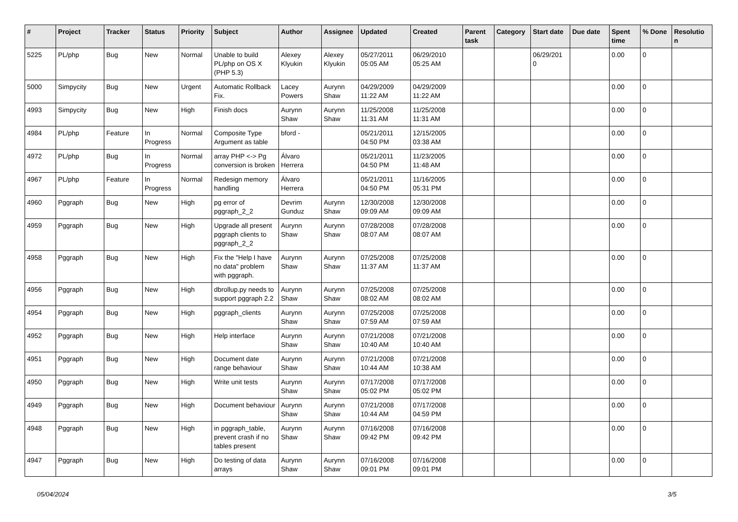| # | Project | Tracker | Status | Priority | Subject | Author | Assignee | Updated | Created | Parent task | Category | Start date | Due date | Spent time | % Done | Resolutio n |
| --- | --- | --- | --- | --- | --- | --- | --- | --- | --- | --- | --- | --- | --- | --- | --- | --- |
| 5225 | PL/php | Bug | New | Normal | Unable to build PL/php on OS X (PHP 5.3) | Alexey Klyukin | Alexey Klyukin | 05/27/2011 05:05 AM | 06/29/2010 05:25 AM | | | 06/29/201 0 | | 0.00 | 0 | |
| 5000 | Simpycity | Bug | New | Urgent | Automatic Rollback Fix. | Lacey Powers | Aurynn Shaw | 04/29/2009 11:22 AM | 04/29/2009 11:22 AM | | | | | 0.00 | 0 | |
| 4993 | Simpycity | Bug | New | High | Finish docs | Aurynn Shaw | Aurynn Shaw | 11/25/2008 11:31 AM | 11/25/2008 11:31 AM | | | | | 0.00 | 0 | |
| 4984 | PL/php | Feature | In Progress | Normal | Composite Type Argument as table | bford - | | 05/21/2011 04:50 PM | 12/15/2005 03:38 AM | | | | | 0.00 | 0 | |
| 4972 | PL/php | Bug | In Progress | Normal | array PHP <-> Pg conversion is broken | Álvaro Herrera | | 05/21/2011 04:50 PM | 11/23/2005 11:48 AM | | | | | 0.00 | 0 | |
| 4967 | PL/php | Feature | In Progress | Normal | Redesign memory handling | Álvaro Herrera | | 05/21/2011 04:50 PM | 11/16/2005 05:31 PM | | | | | 0.00 | 0 | |
| 4960 | Pggraph | Bug | New | High | pg error of pggraph_2_2 | Devrim Gunduz | Aurynn Shaw | 12/30/2008 09:09 AM | 12/30/2008 09:09 AM | | | | | 0.00 | 0 | |
| 4959 | Pggraph | Bug | New | High | Upgrade all present pggraph clients to pggraph_2_2 | Aurynn Shaw | Aurynn Shaw | 07/28/2008 08:07 AM | 07/28/2008 08:07 AM | | | | | 0.00 | 0 | |
| 4958 | Pggraph | Bug | New | High | Fix the "Help I have no data" problem with pggraph. | Aurynn Shaw | Aurynn Shaw | 07/25/2008 11:37 AM | 07/25/2008 11:37 AM | | | | | 0.00 | 0 | |
| 4956 | Pggraph | Bug | New | High | dbrollup.py needs to support pggraph 2.2 | Aurynn Shaw | Aurynn Shaw | 07/25/2008 08:02 AM | 07/25/2008 08:02 AM | | | | | 0.00 | 0 | |
| 4954 | Pggraph | Bug | New | High | pggraph_clients | Aurynn Shaw | Aurynn Shaw | 07/25/2008 07:59 AM | 07/25/2008 07:59 AM | | | | | 0.00 | 0 | |
| 4952 | Pggraph | Bug | New | High | Help interface | Aurynn Shaw | Aurynn Shaw | 07/21/2008 10:40 AM | 07/21/2008 10:40 AM | | | | | 0.00 | 0 | |
| 4951 | Pggraph | Bug | New | High | Document date range behaviour | Aurynn Shaw | Aurynn Shaw | 07/21/2008 10:44 AM | 07/21/2008 10:38 AM | | | | | 0.00 | 0 | |
| 4950 | Pggraph | Bug | New | High | Write unit tests | Aurynn Shaw | Aurynn Shaw | 07/17/2008 05:02 PM | 07/17/2008 05:02 PM | | | | | 0.00 | 0 | |
| 4949 | Pggraph | Bug | New | High | Document behaviour | Aurynn Shaw | Aurynn Shaw | 07/21/2008 10:44 AM | 07/17/2008 04:59 PM | | | | | 0.00 | 0 | |
| 4948 | Pggraph | Bug | New | High | in pggraph_table, prevent crash if no tables present | Aurynn Shaw | Aurynn Shaw | 07/16/2008 09:42 PM | 07/16/2008 09:42 PM | | | | | 0.00 | 0 | |
| 4947 | Pggraph | Bug | New | High | Do testing of data arrays | Aurynn Shaw | Aurynn Shaw | 07/16/2008 09:01 PM | 07/16/2008 09:01 PM | | | | | 0.00 | 0 | |
05/04/2024 3/5